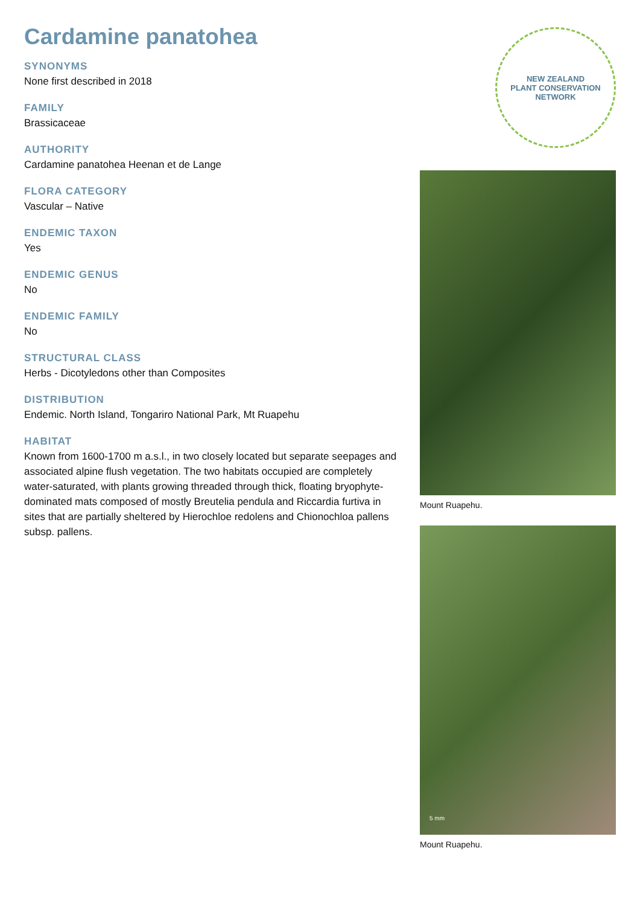Cardamine panatohea
SYNONYMS
None first described in 2018
FAMILY
Brassicaceae
AUTHORITY
Cardamine panatohea Heenan et de Lange
FLORA CATEGORY
Vascular – Native
ENDEMIC TAXON
Yes
ENDEMIC GENUS
No
ENDEMIC FAMILY
No
STRUCTURAL CLASS
Herbs - Dicotyledons other than Composites
DISTRIBUTION
Endemic. North Island, Tongariro National Park, Mt Ruapehu
HABITAT
Known from 1600-1700 m a.s.l., in two closely located but separate seepages and associated alpine flush vegetation. The two habitats occupied are completely water-saturated, with plants growing threaded through thick, floating bryophyte-dominated mats composed of mostly Breutelia pendula and Riccardia furtiva in sites that are partially sheltered by Hierochloe redolens and Chionochloa pallens subsp. pallens.
NEW ZEALAND
PLANT CONSERVATION NETWORK
Mount Ruapehu.
5 mm
Mount Ruapehu.